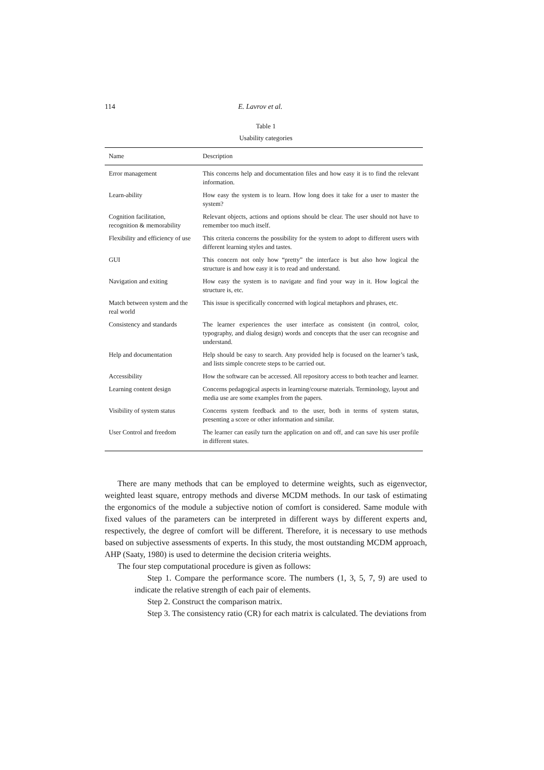114 E. Lavrov et al.
Table 1
Usability categories
| Name | Description |
| --- | --- |
| Error management | This concerns help and documentation files and how easy it is to find the relevant information. |
| Learn-ability | How easy the system is to learn. How long does it take for a user to master the system? |
| Cognition facilitation, recognition & memorability | Relevant objects, actions and options should be clear. The user should not have to remember too much itself. |
| Flexibility and efficiency of use | This criteria concerns the possibility for the system to adopt to different users with different learning styles and tastes. |
| GUI | This concern not only how “pretty” the interface is but also how logical the structure is and how easy it is to read and understand. |
| Navigation and exiting | How easy the system is to navigate and find your way in it. How logical the structure is, etc. |
| Match between system and the real world | This issue is specifically concerned with logical metaphors and phrases, etc. |
| Consistency and standards | The learner experiences the user interface as consistent (in control, color, typography, and dialog design) words and concepts that the user can recognise and understand. |
| Help and documentation | Help should be easy to search. Any provided help is focused on the learner’s task, and lists simple concrete steps to be carried out. |
| Accessibility | How the software can be accessed. All repository access to both teacher and learner. |
| Learning content design | Concerns pedagogical aspects in learning/course materials. Terminology, layout and media use are some examples from the papers. |
| Visibility of system status | Concerns system feedback and to the user, both in terms of system status, presenting a score or other information and similar. |
| User Control and freedom | The learner can easily turn the application on and off, and can save his user profile in different states. |
There are many methods that can be employed to determine weights, such as eigenvector, weighted least square, entropy methods and diverse MCDM methods. In our task of estimating the ergonomics of the module a subjective notion of comfort is considered. Same module with fixed values of the parameters can be interpreted in different ways by different experts and, respectively, the degree of comfort will be different. Therefore, it is necessary to use methods based on subjective assessments of experts. In this study, the most outstanding MCDM approach, AHP (Saaty, 1980) is used to determine the decision criteria weights.
The four step computational procedure is given as follows:
Step 1. Compare the performance score. The numbers (1, 3, 5, 7, 9) are used to indicate the relative strength of each pair of elements.
Step 2. Construct the comparison matrix.
Step 3. The consistency ratio (CR) for each matrix is calculated. The deviations from